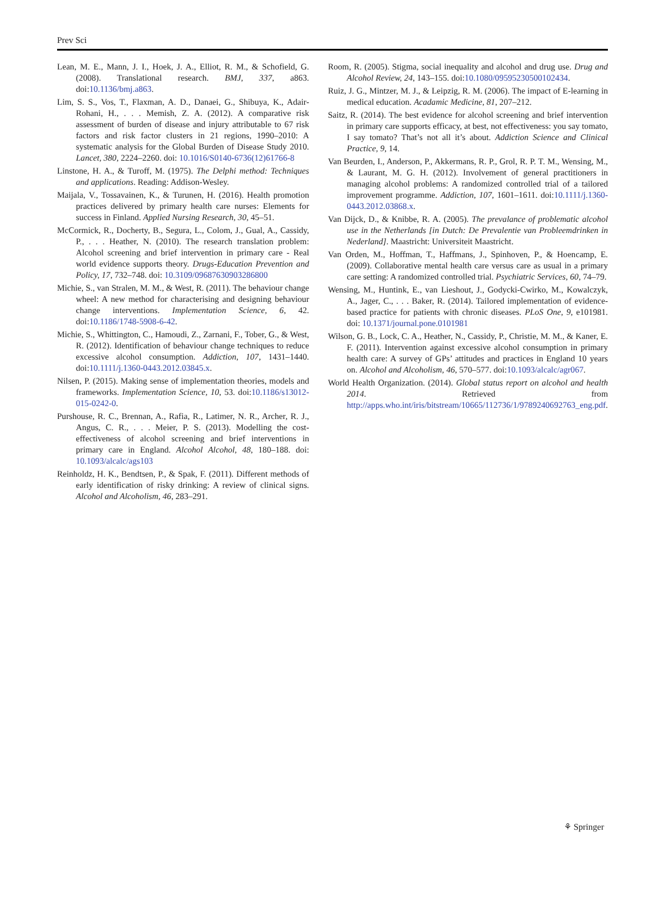Prev Sci
Lean, M. E., Mann, J. I., Hoek, J. A., Elliot, R. M., & Schofield, G. (2008). Translational research. BMJ, 337, a863. doi:10.1136/bmj.a863.
Lim, S. S., Vos, T., Flaxman, A. D., Danaei, G., Shibuya, K., Adair-Rohani, H., . . . Memish, Z. A. (2012). A comparative risk assessment of burden of disease and injury attributable to 67 risk factors and risk factor clusters in 21 regions, 1990–2010: A systematic analysis for the Global Burden of Disease Study 2010. Lancet, 380, 2224–2260. doi: 10.1016/S0140-6736(12)61766-8
Linstone, H. A., & Turoff, M. (1975). The Delphi method: Techniques and applications. Reading: Addison-Wesley.
Maijala, V., Tossavainen, K., & Turunen, H. (2016). Health promotion practices delivered by primary health care nurses: Elements for success in Finland. Applied Nursing Research, 30, 45–51.
McCormick, R., Docherty, B., Segura, L., Colom, J., Gual, A., Cassidy, P., . . . Heather, N. (2010). The research translation problem: Alcohol screening and brief intervention in primary care - Real world evidence supports theory. Drugs-Education Prevention and Policy, 17, 732–748. doi: 10.3109/09687630903286800
Michie, S., van Stralen, M. M., & West, R. (2011). The behaviour change wheel: A new method for characterising and designing behaviour change interventions. Implementation Science, 6, 42. doi:10.1186/1748-5908-6-42.
Michie, S., Whittington, C., Hamoudi, Z., Zarnani, F., Tober, G., & West, R. (2012). Identification of behaviour change techniques to reduce excessive alcohol consumption. Addiction, 107, 1431–1440. doi:10.1111/j.1360-0443.2012.03845.x.
Nilsen, P. (2015). Making sense of implementation theories, models and frameworks. Implementation Science, 10, 53. doi:10.1186/s13012-015-0242-0.
Purshouse, R. C., Brennan, A., Rafia, R., Latimer, N. R., Archer, R. J., Angus, C. R., . . . Meier, P. S. (2013). Modelling the cost-effectiveness of alcohol screening and brief interventions in primary care in England. Alcohol Alcohol, 48, 180–188. doi: 10.1093/alcalc/ags103
Reinholdz, H. K., Bendtsen, P., & Spak, F. (2011). Different methods of early identification of risky drinking: A review of clinical signs. Alcohol and Alcoholism, 46, 283–291.
Room, R. (2005). Stigma, social inequality and alcohol and drug use. Drug and Alcohol Review, 24, 143–155. doi:10.1080/09595230500102434.
Ruiz, J. G., Mintzer, M. J., & Leipzig, R. M. (2006). The impact of E-learning in medical education. Acadamic Medicine, 81, 207–212.
Saitz, R. (2014). The best evidence for alcohol screening and brief intervention in primary care supports efficacy, at best, not effectiveness: you say tomato, I say tomato? That’s not all it’s about. Addiction Science and Clinical Practice, 9, 14.
Van Beurden, I., Anderson, P., Akkermans, R. P., Grol, R. P. T. M., Wensing, M., & Laurant, M. G. H. (2012). Involvement of general practitioners in managing alcohol problems: A randomized controlled trial of a tailored improvement programme. Addiction, 107, 1601–1611. doi:10.1111/j.1360-0443.2012.03868.x.
Van Dijck, D., & Knibbe, R. A. (2005). The prevalance of problematic alcohol use in the Netherlands [in Dutch: De Prevalentie van Probleemdrinken in Nederland]. Maastricht: Universiteit Maastricht.
Van Orden, M., Hoffman, T., Haffmans, J., Spinhoven, P., & Hoencamp, E. (2009). Collaborative mental health care versus care as usual in a primary care setting: A randomized controlled trial. Psychiatric Services, 60, 74–79.
Wensing, M., Huntink, E., van Lieshout, J., Godycki-Cwirko, M., Kowalczyk, A., Jager, C., . . . Baker, R. (2014). Tailored implementation of evidence-based practice for patients with chronic diseases. PLoS One, 9, e101981. doi: 10.1371/journal.pone.0101981
Wilson, G. B., Lock, C. A., Heather, N., Cassidy, P., Christie, M. M., & Kaner, E. F. (2011). Intervention against excessive alcohol consumption in primary health care: A survey of GPs’ attitudes and practices in England 10 years on. Alcohol and Alcoholism, 46, 570–577. doi:10.1093/alcalc/agr067.
World Health Organization. (2014). Global status report on alcohol and health 2014. Retrieved from http://apps.who.int/iris/bitstream/10665/112736/1/9789240692763_eng.pdf.
⚘ Springer